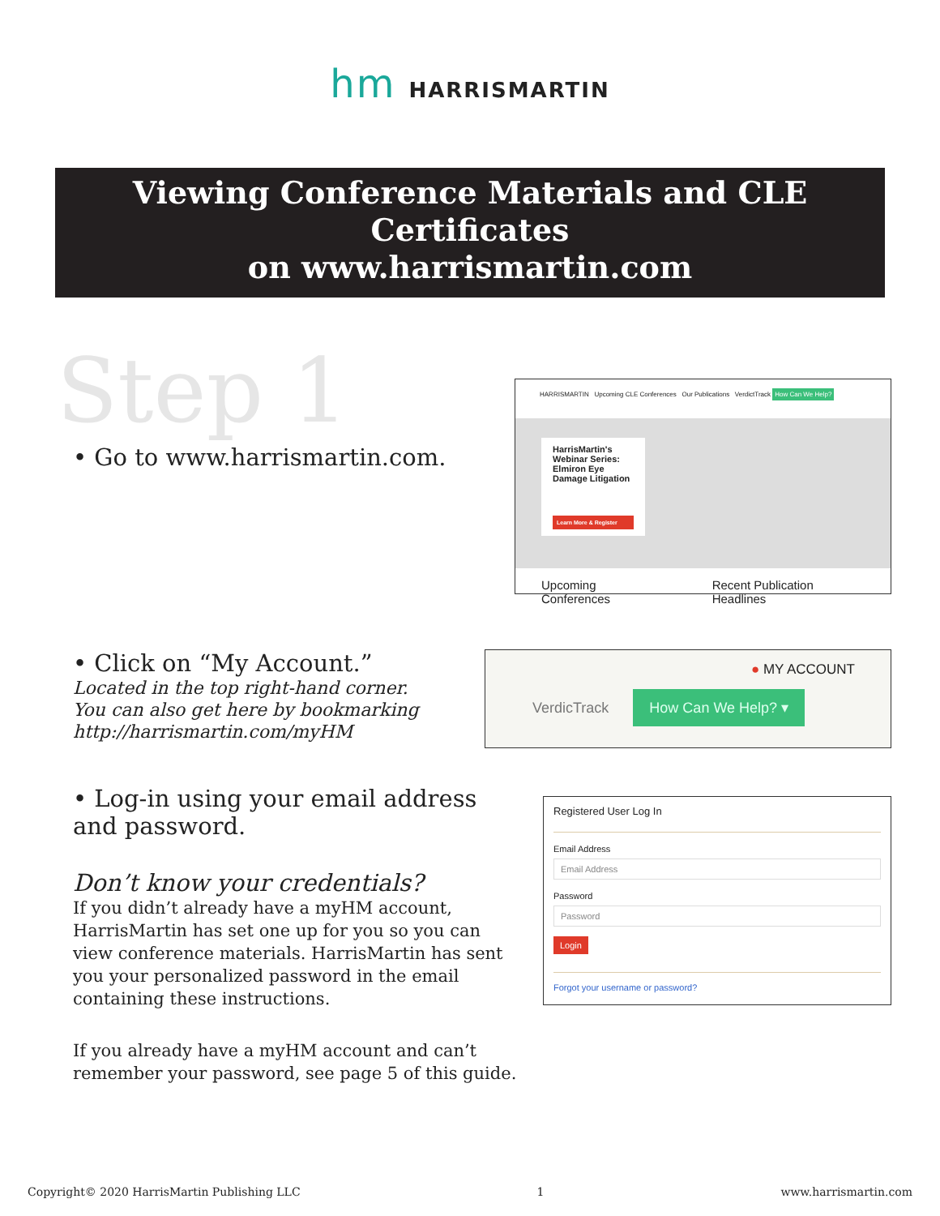hm HARRISMARTIN
Viewing Conference Materials and CLE Certificates
on www.harrismartin.com
Step 1
• Go to www.harrismartin.com.
HARRISMARTIN Upcoming CLE Conferences Our Publications VerdictTrack How Can We Help?
HarrisMartin's Webinar Series: Elmiron Eye Damage Litigation
Learn More & Register
Upcoming Conferences Recent Publication Headlines
• Click on “My Account.”
Located in the top right-hand corner.
You can also get here by bookmarking
http://harrismartin.com/myHM
● MY ACCOUNT
VerdicTrack How Can We Help? ▾
• Log-in using your email address and password.
Don’t know your credentials?
If you didn’t already have a myHM account, HarrisMartin has set one up for you so you can view conference materials. HarrisMartin has sent you your personalized password in the email containing these instructions.
If you already have a myHM account and can’t remember your password, see page 5 of this guide.
Registered User Log In
Email Address
Email Address
Password
Password
Login
Forgot your username or password?
Copyright© 2020 HarrisMartin Publishing LLC 1 www.harrismartin.com